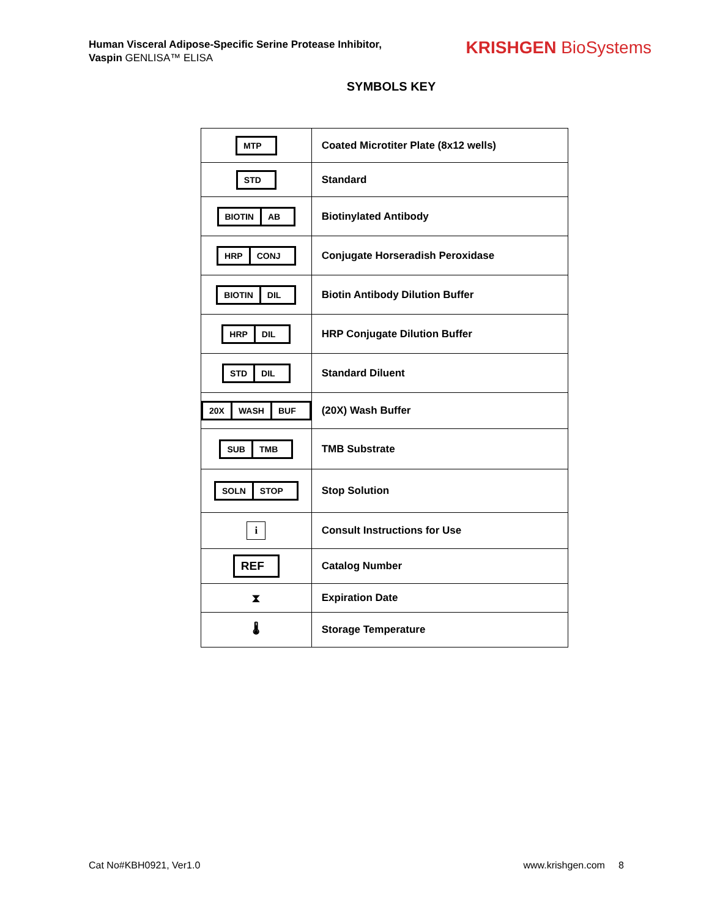Human Visceral Adipose-Specific Serine Protease Inhibitor,
Vaspin GENLISA™ ELISA
KRISHGEN BioSystems
SYMBOLS KEY
| MTP | Coated Microtiter Plate (8x12 wells) |
| STD | Standard |
| BIOTIN AB | Biotinylated Antibody |
| HRP CONJ | Conjugate Horseradish Peroxidase |
| BIOTIN DIL | Biotin Antibody Dilution Buffer |
| HRP DIL | HRP Conjugate Dilution Buffer |
| STD DIL | Standard Diluent |
| 20X WASH BUF | (20X) Wash Buffer |
| SUB TMB | TMB Substrate |
| SOLN STOP | Stop Solution |
| i | Consult Instructions for Use |
| REF | Catalog Number |
| ⧗ | Expiration Date |
| 🌡 | Storage Temperature |
Cat No#KBH0921, Ver1.0 www.krishgen.com 8